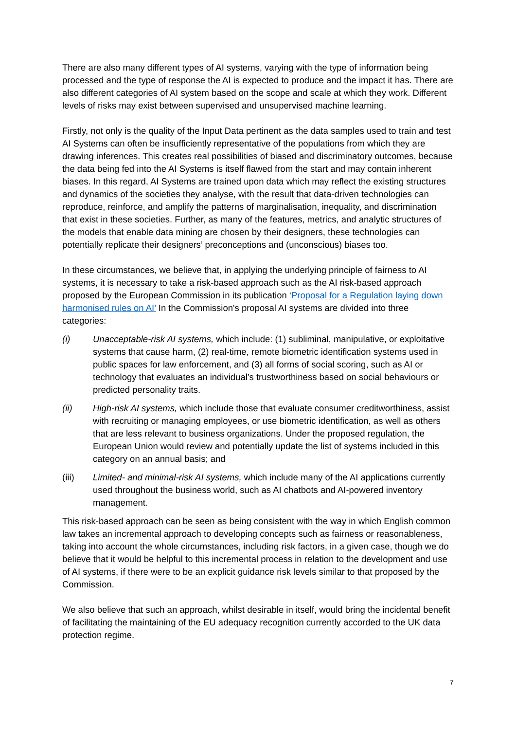There are also many different types of AI systems, varying with the type of information being processed and the type of response the AI is expected to produce and the impact it has. There are also different categories of AI system based on the scope and scale at which they work. Different levels of risks may exist between supervised and unsupervised machine learning.
Firstly, not only is the quality of the Input Data pertinent as the data samples used to train and test AI Systems can often be insufficiently representative of the populations from which they are drawing inferences. This creates real possibilities of biased and discriminatory outcomes, because the data being fed into the AI Systems is itself flawed from the start and may contain inherent biases. In this regard, AI Systems are trained upon data which may reflect the existing structures and dynamics of the societies they analyse, with the result that data-driven technologies can reproduce, reinforce, and amplify the patterns of marginalisation, inequality, and discrimination that exist in these societies. Further, as many of the features, metrics, and analytic structures of the models that enable data mining are chosen by their designers, these technologies can potentially replicate their designers’ preconceptions and (unconscious) biases too.
In these circumstances, we believe that, in applying the underlying principle of fairness to AI systems, it is necessary to take a risk-based approach such as the AI risk-based approach proposed by the European Commission in its publication ‘Proposal for a Regulation laying down harmonised rules on AI’ In the Commission's proposal AI systems are divided into three categories:
(i) Unacceptable-risk AI systems, which include: (1) subliminal, manipulative, or exploitative systems that cause harm, (2) real-time, remote biometric identification systems used in public spaces for law enforcement, and (3) all forms of social scoring, such as AI or technology that evaluates an individual’s trustworthiness based on social behaviours or predicted personality traits.
(ii) High-risk AI systems, which include those that evaluate consumer creditworthiness, assist with recruiting or managing employees, or use biometric identification, as well as others that are less relevant to business organizations. Under the proposed regulation, the European Union would review and potentially update the list of systems included in this category on an annual basis; and
(iii) Limited- and minimal-risk AI systems, which include many of the AI applications currently used throughout the business world, such as AI chatbots and AI-powered inventory management.
This risk-based approach can be seen as being consistent with the way in which English common law takes an incremental approach to developing concepts such as fairness or reasonableness, taking into account the whole circumstances, including risk factors, in a given case, though we do believe that it would be helpful to this incremental process in relation to the development and use of AI systems, if there were to be an explicit guidance risk levels similar to that proposed by the Commission.
We also believe that such an approach, whilst desirable in itself, would bring the incidental benefit of facilitating the maintaining of the EU adequacy recognition currently accorded to the UK data protection regime.
7